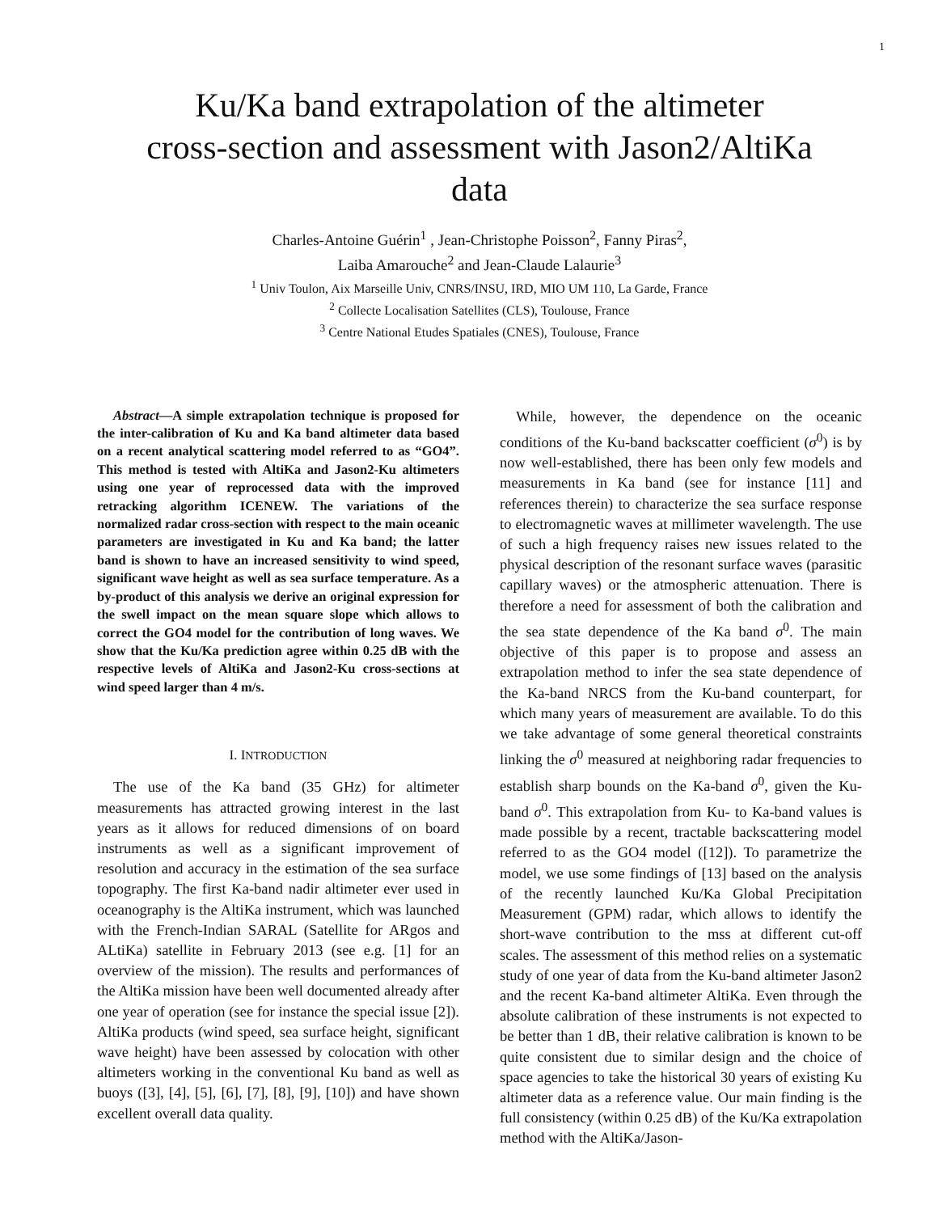1
Ku/Ka band extrapolation of the altimeter
cross-section and assessment with Jason2/AltiKa
data
Charles-Antoine Guérin<sup>1</sup> , Jean-Christophe Poisson<sup>2</sup>, Fanny Piras<sup>2</sup>,
Laiba Amarouche<sup>2</sup> and Jean-Claude Lalaurie<sup>3</sup>
<sup>1</sup> Univ Toulon, Aix Marseille Univ, CNRS/INSU, IRD, MIO UM 110, La Garde, France
<sup>2</sup> Collecte Localisation Satellites (CLS), Toulouse, France
<sup>3</sup> Centre National Etudes Spatiales (CNES), Toulouse, France
Abstract—A simple extrapolation technique is proposed for the inter-calibration of Ku and Ka band altimeter data based on a recent analytical scattering model referred to as “GO4”. This method is tested with AltiKa and Jason2-Ku altimeters using one year of reprocessed data with the improved retracking algorithm ICENEW. The variations of the normalized radar cross-section with respect to the main oceanic parameters are investigated in Ku and Ka band; the latter band is shown to have an increased sensitivity to wind speed, significant wave height as well as sea surface temperature. As a by-product of this analysis we derive an original expression for the swell impact on the mean square slope which allows to correct the GO4 model for the contribution of long waves. We show that the Ku/Ka prediction agree within 0.25 dB with the respective levels of AltiKa and Jason2-Ku cross-sections at wind speed larger than 4 m/s.
I. INTRODUCTION
The use of the Ka band (35 GHz) for altimeter measurements has attracted growing interest in the last years as it allows for reduced dimensions of on board instruments as well as a significant improvement of resolution and accuracy in the estimation of the sea surface topography. The first Ka-band nadir altimeter ever used in oceanography is the AltiKa instrument, which was launched with the French-Indian SARAL (Satellite for ARgos and ALtiKa) satellite in February 2013 (see e.g. [1] for an overview of the mission). The results and performances of the AltiKa mission have been well documented already after one year of operation (see for instance the special issue [2]). AltiKa products (wind speed, sea surface height, significant wave height) have been assessed by colocation with other altimeters working in the conventional Ku band as well as buoys ([3], [4], [5], [6], [7], [8], [9], [10]) and have shown excellent overall data quality.
While, however, the dependence on the oceanic conditions of the Ku-band backscatter coefficient (σ<sup>0</sup>) is by now well-established, there has been only few models and measurements in Ka band (see for instance [11] and references therein) to characterize the sea surface response to electromagnetic waves at millimeter wavelength. The use of such a high frequency raises new issues related to the physical description of the resonant surface waves (parasitic capillary waves) or the atmospheric attenuation. There is therefore a need for assessment of both the calibration and the sea state dependence of the Ka band σ<sup>0</sup>. The main objective of this paper is to propose and assess an extrapolation method to infer the sea state dependence of the Ka-band NRCS from the Ku-band counterpart, for which many years of measurement are available. To do this we take advantage of some general theoretical constraints linking the σ<sup>0</sup> measured at neighboring radar frequencies to establish sharp bounds on the Ka-band σ<sup>0</sup>, given the Ku-band σ<sup>0</sup>. This extrapolation from Ku- to Ka-band values is made possible by a recent, tractable backscattering model referred to as the GO4 model ([12]). To parametrize the model, we use some findings of [13] based on the analysis of the recently launched Ku/Ka Global Precipitation Measurement (GPM) radar, which allows to identify the short-wave contribution to the mss at different cut-off scales. The assessment of this method relies on a systematic study of one year of data from the Ku-band altimeter Jason2 and the recent Ka-band altimeter AltiKa. Even through the absolute calibration of these instruments is not expected to be better than 1 dB, their relative calibration is known to be quite consistent due to similar design and the choice of space agencies to take the historical 30 years of existing Ku altimeter data as a reference value. Our main finding is the full consistency (within 0.25 dB) of the Ku/Ka extrapolation method with the AltiKa/Jason-